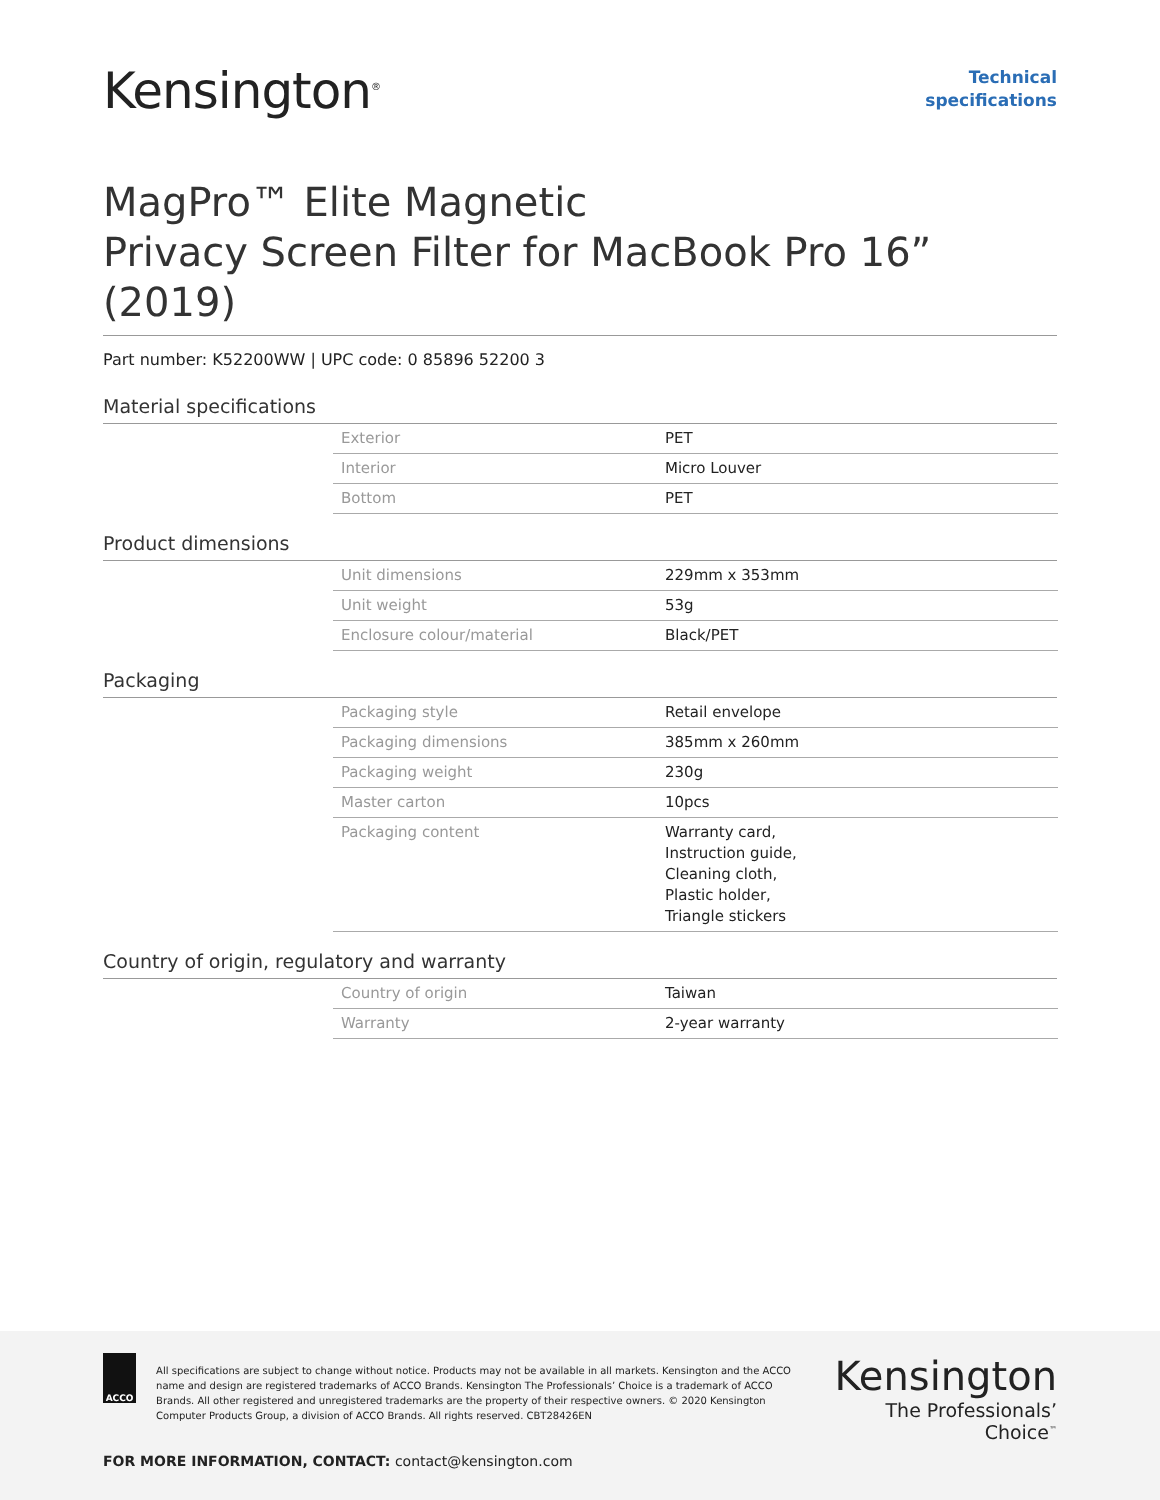Kensington<sup>®</sup>
Technical
specifications
MagPro™ Elite Magnetic
Privacy Screen Filter for MacBook Pro 16” (2019)
Part number: K52200WW | UPC code: 0 85896 52200 3
Material specifications
| Exterior | PET |
| Interior | Micro Louver |
| Bottom | PET |
Product dimensions
| Unit dimensions | 229mm x 353mm |
| Unit weight | 53g |
| Enclosure colour/material | Black/PET |
Packaging
| Packaging style | Retail envelope |
| Packaging dimensions | 385mm x 260mm |
| Packaging weight | 230g |
| Master carton | 10pcs |
| Packaging content | Warranty card, Instruction guide, Cleaning cloth, Plastic holder, Triangle stickers |
Country of origin, regulatory and warranty
| Country of origin | Taiwan |
| Warranty | 2-year warranty |
ACCO
All specifications are subject to change without notice. Products may not be available in all markets. Kensington and the ACCO name and design are registered trademarks of ACCO Brands. Kensington The Professionals’ Choice is a trademark of ACCO Brands. All other registered and unregistered trademarks are the property of their respective owners. © 2020 Kensington Computer Products Group, a division of ACCO Brands. All rights reserved. CBT28426EN
Kensington
The Professionals’ Choice<sup>™</sup>
FOR MORE INFORMATION, CONTACT: contact@kensington.com